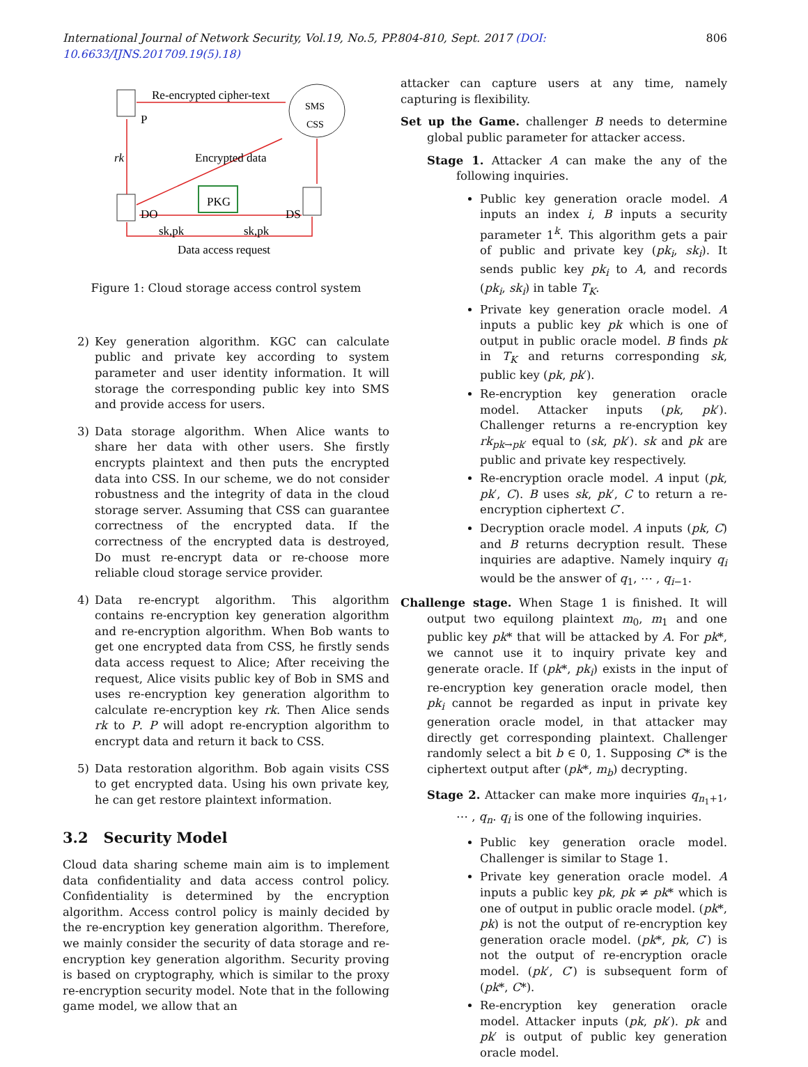International Journal of Network Security, Vol.19, No.5, PP.804-810, Sept. 2017 (DOI: 10.6633/IJNS.201709.19(5).18) 806
Re-encrypted cipher-text
SMS
CSS
P
rk
Encrypted data
DO
PKG
DS
sk,pk
sk,pk
Data access request
Figure 1: Cloud storage access control system
2) Key generation algorithm. KGC can calculate public and private key according to system parameter and user identity information. It will storage the corresponding public key into SMS and provide access for users.
3) Data storage algorithm. When Alice wants to share her data with other users. She firstly encrypts plaintext and then puts the encrypted data into CSS. In our scheme, we do not consider robustness and the integrity of data in the cloud storage server. Assuming that CSS can guarantee correctness of the encrypted data. If the correctness of the encrypted data is destroyed, Do must re-encrypt data or re-choose more reliable cloud storage service provider.
4) Data re-encrypt algorithm. This algorithm contains re-encryption key generation algorithm and re-encryption algorithm. When Bob wants to get one encrypted data from CSS, he firstly sends data access request to Alice; After receiving the request, Alice visits public key of Bob in SMS and uses re-encryption key generation algorithm to calculate re-encryption key rk. Then Alice sends rk to P. P will adopt re-encryption algorithm to encrypt data and return it back to CSS.
5) Data restoration algorithm. Bob again visits CSS to get encrypted data. Using his own private key, he can get restore plaintext information.
3.2 Security Model
Cloud data sharing scheme main aim is to implement data confidentiality and data access control policy. Confidentiality is determined by the encryption algorithm. Access control policy is mainly decided by the re-encryption key generation algorithm. Therefore, we mainly consider the security of data storage and re-encryption key generation algorithm. Security proving is based on cryptography, which is similar to the proxy re-encryption security model. Note that in the following game model, we allow that an
attacker can capture users at any time, namely capturing is flexibility.
Set up the Game. challenger B needs to determine global public parameter for attacker access.
Stage 1. Attacker A can make the any of the following inquiries.
Public key generation oracle model. A inputs an index i, B inputs a security parameter 1<sup>k</sup>. This algorithm gets a pair of public and private key (pk<sub>i</sub>, sk<sub>i</sub>). It sends public key pk<sub>i</sub> to A, and records (pk<sub>i</sub>, sk<sub>i</sub>) in table T<sub>K</sub>.
Private key generation oracle model. A inputs a public key pk which is one of output in public oracle model. B finds pk in T<sub>K</sub> and returns corresponding sk, public key (pk, pk′).
Re-encryption key generation oracle model. Attacker inputs (pk, pk′). Challenger returns a re-encryption key rk<sub>pk→pk′</sub> equal to (sk, pk′). sk and pk are public and private key respectively.
Re-encryption oracle model. A input (pk, pk′, C). B uses sk, pk′, C to return a re-encryption ciphertext C′.
Decryption oracle model. A inputs (pk, C) and B returns decryption result. These inquiries are adaptive. Namely inquiry q<sub>i</sub> would be the answer of q<sub>1</sub>, ⋯ , q<sub>i−1</sub>.
Challenge stage. When Stage 1 is finished. It will output two equilong plaintext m<sub>0</sub>, m<sub>1</sub> and one public key pk* that will be attacked by A. For pk*, we cannot use it to inquiry private key and generate oracle. If (pk*, pk<sub>i</sub>) exists in the input of re-encryption key generation oracle model, then pk<sub>i</sub> cannot be regarded as input in private key generation oracle model, in that attacker may directly get corresponding plaintext. Challenger randomly select a bit b ∈ 0, 1. Supposing C* is the ciphertext output after (pk*, m<sub>b</sub>) decrypting.
Stage 2. Attacker can make more inquiries q<sub>n<sub>1</sub>+1</sub>, ⋯ , q<sub>n</sub>. q<sub>i</sub> is one of the following inquiries.
Public key generation oracle model. Challenger is similar to Stage 1.
Private key generation oracle model. A inputs a public key pk, pk ≠ pk* which is one of output in public oracle model. (pk*, pk) is not the output of re-encryption key generation oracle model. (pk*, pk, C′) is not the output of re-encryption oracle model. (pk′, C′) is subsequent form of (pk*, C*).
Re-encryption key generation oracle model. Attacker inputs (pk, pk′). pk and pk′ is output of public key generation oracle model.